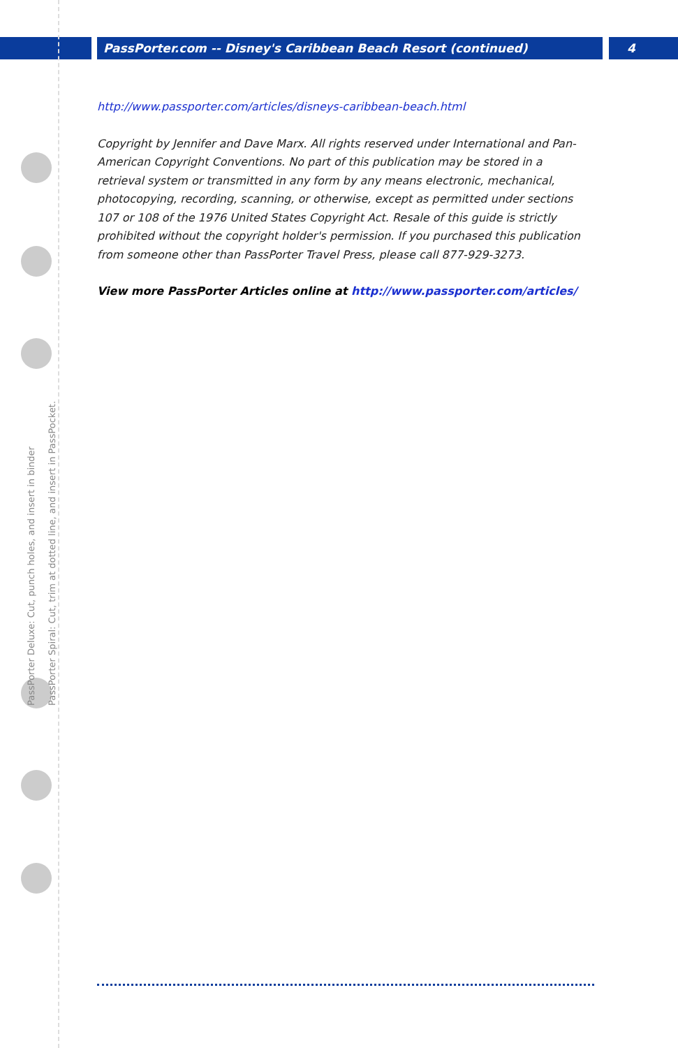PassPorter.com -- Disney's Caribbean Beach Resort (continued) 4
PassPorter Deluxe: Cut, punch holes, and insert in binder
PassPorter Spiral: Cut, trim at dotted line, and insert in PassPocket.
http://www.passporter.com/articles/disneys-caribbean-beach.html
Copyright by Jennifer and Dave Marx. All rights reserved under International and Pan-American Copyright Conventions. No part of this publication may be stored in a retrieval system or transmitted in any form by any means electronic, mechanical, photocopying, recording, scanning, or otherwise, except as permitted under sections 107 or 108 of the 1976 United States Copyright Act. Resale of this guide is strictly prohibited without the copyright holder's permission. If you purchased this publication from someone other than PassPorter Travel Press, please call 877-929-3273.
View more PassPorter Articles online at http://www.passporter.com/articles/